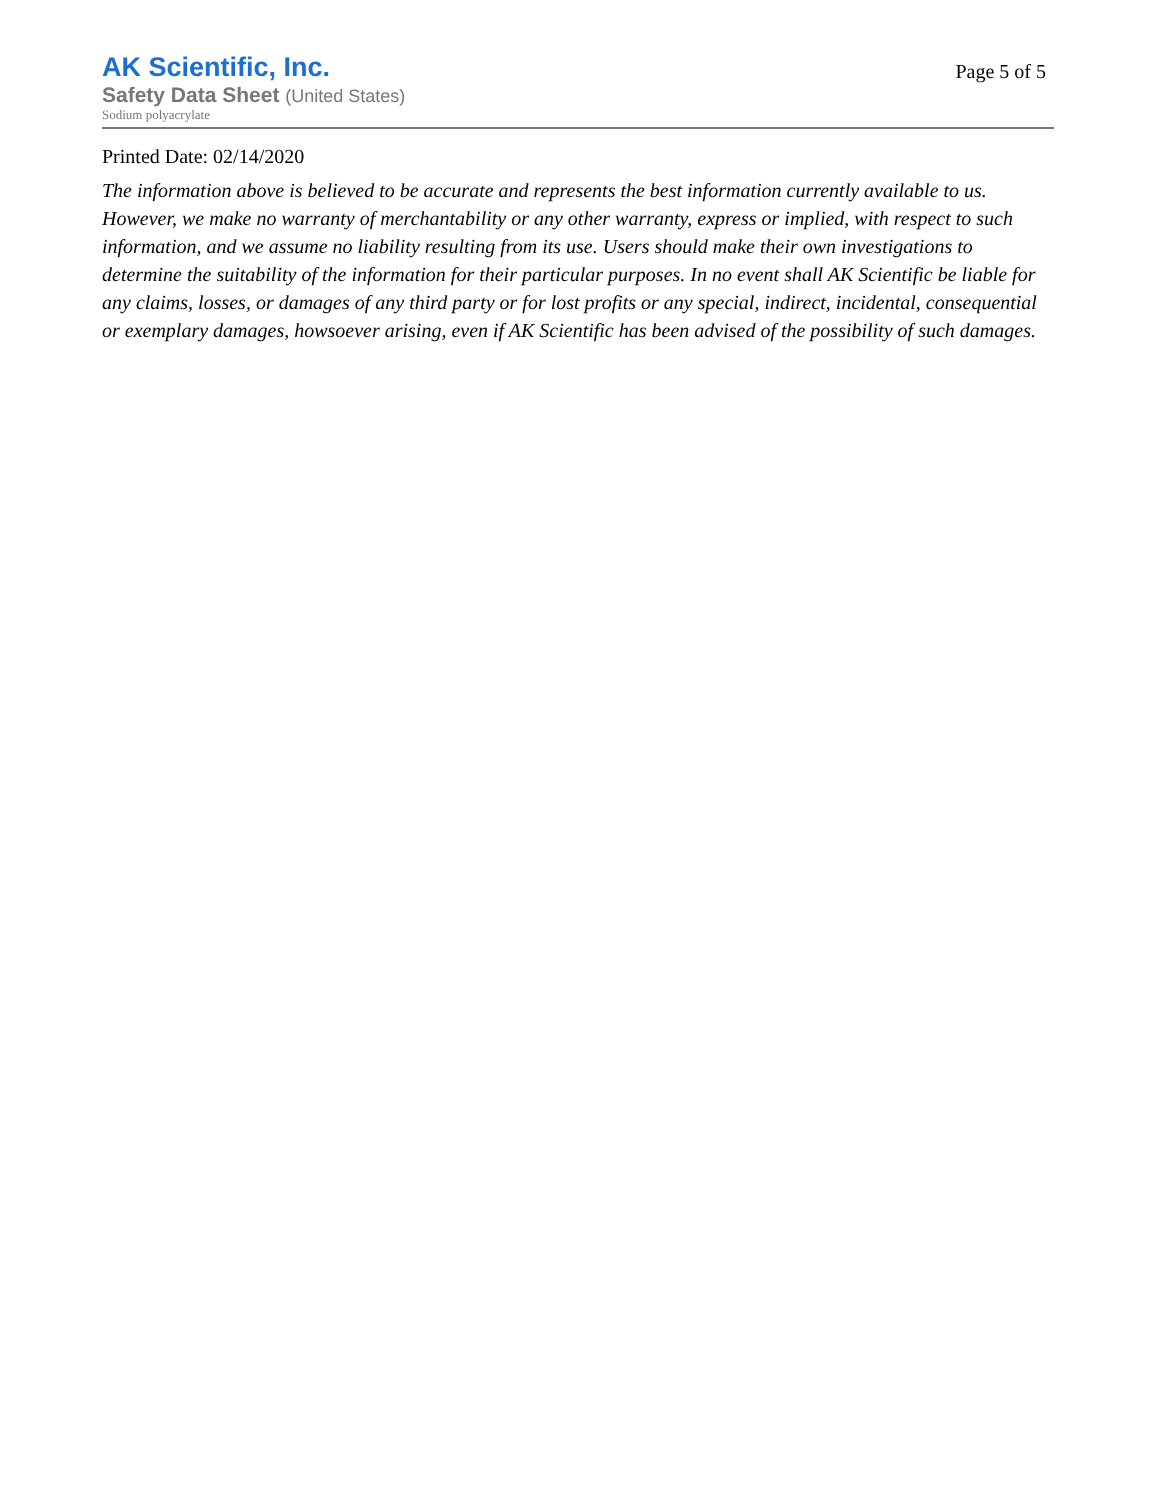AK Scientific, Inc.
Safety Data Sheet (United States)
Sodium polyacrylate
Page 5 of 5
Printed Date: 02/14/2020
The information above is believed to be accurate and represents the best information currently available to us. However, we make no warranty of merchantability or any other warranty, express or implied, with respect to such information, and we assume no liability resulting from its use. Users should make their own investigations to determine the suitability of the information for their particular purposes. In no event shall AK Scientific be liable for any claims, losses, or damages of any third party or for lost profits or any special, indirect, incidental, consequential or exemplary damages, howsoever arising, even if AK Scientific has been advised of the possibility of such damages.